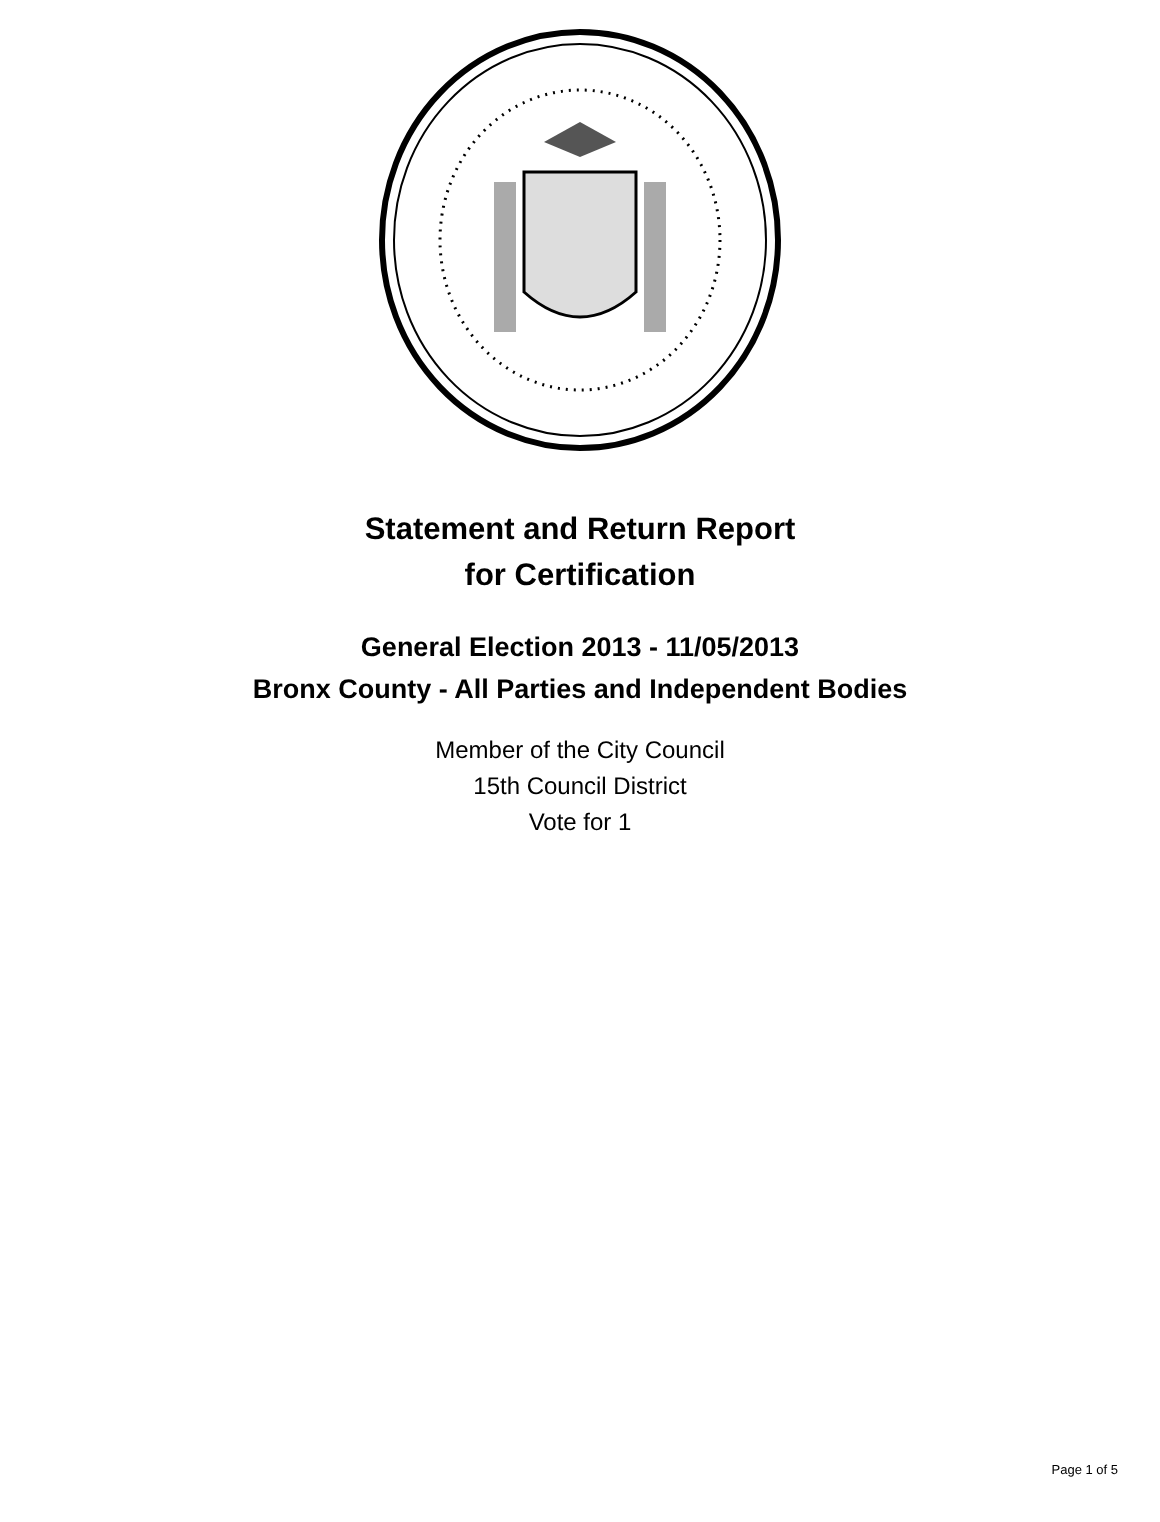Statement and Return Report
for Certification
General Election 2013 - 11/05/2013
Bronx County - All Parties and Independent Bodies
Member of the City Council
15th Council District
Vote for 1
Page 1 of 5